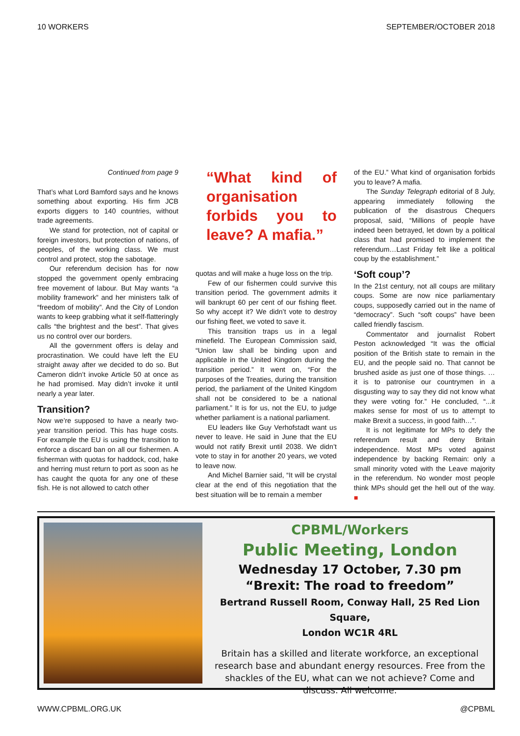10 WORKERS SEPTEMBER/OCTOBER 2018
Continued from page 9
That’s what Lord Bamford says and he knows something about exporting. His firm JCB exports diggers to 140 countries, without trade agreements.
We stand for protection, not of capital or foreign investors, but protection of nations, of peoples, of the working class. We must control and protect, stop the sabotage.
Our referendum decision has for now stopped the government openly embracing free movement of labour. But May wants “a mobility framework” and her ministers talk of “freedom of mobility”. And the City of London wants to keep grabbing what it self-flatteringly calls “the brightest and the best”. That gives us no control over our borders.
All the government offers is delay and procrastination. We could have left the EU straight away after we decided to do so. But Cameron didn’t invoke Article 50 at once as he had promised. May didn’t invoke it until nearly a year later.
Transition?
Now we’re supposed to have a nearly two-year transition period. This has huge costs. For example the EU is using the transition to enforce a discard ban on all our fishermen. A fisherman with quotas for haddock, cod, hake and herring must return to port as soon as he has caught the quota for any one of these fish. He is not allowed to catch other
“What kind of organisation forbids you to leave? A mafia.”
quotas and will make a huge loss on the trip.
Few of our fishermen could survive this transition period. The government admits it will bankrupt 60 per cent of our fishing fleet. So why accept it? We didn’t vote to destroy our fishing fleet, we voted to save it.
This transition traps us in a legal minefield. The European Commission said, “Union law shall be binding upon and applicable in the United Kingdom during the transition period.” It went on, “For the purposes of the Treaties, during the transition period, the parliament of the United Kingdom shall not be considered to be a national parliament.” It is for us, not the EU, to judge whether parliament is a national parliament.
EU leaders like Guy Verhofstadt want us never to leave. He said in June that the EU would not ratify Brexit until 2038. We didn’t vote to stay in for another 20 years, we voted to leave now.
And Michel Barnier said, “It will be crystal clear at the end of this negotiation that the best situation will be to remain a member
of the EU.” What kind of organisation forbids you to leave? A mafia.
The Sunday Telegraph editorial of 8 July, appearing immediately following the publication of the disastrous Chequers proposal, said, “Millions of people have indeed been betrayed, let down by a political class that had promised to implement the referendum…Last Friday felt like a political coup by the establishment.”
‘Soft coup’?
In the 21st century, not all coups are military coups. Some are now nice parliamentary coups, supposedly carried out in the name of “democracy”. Such “soft coups” have been called friendly fascism.
Commentator and journalist Robert Peston acknowledged “It was the official position of the British state to remain in the EU, and the people said no. That cannot be brushed aside as just one of those things. … it is to patronise our countrymen in a disgusting way to say they did not know what they were voting for.” He concluded, “...it makes sense for most of us to attempt to make Brexit a success, in good faith…”.
It is not legitimate for MPs to defy the referendum result and deny Britain independence. Most MPs voted against independence by backing Remain: only a small minority voted with the Leave majority in the referendum. No wonder most people think MPs should get the hell out of the way. ■
CPBML/Workers
Public Meeting, London
Wednesday 17 October, 7.30 pm
“Brexit: The road to freedom”
Bertrand Russell Room, Conway Hall, 25 Red Lion Square,
London WC1R 4RL
Britain has a skilled and literate workforce, an exceptional research base and abundant energy resources. Free from the shackles of the EU, what can we not achieve? Come and discuss. All welcome.
WWW.CPBML.ORG.UK @CPBML